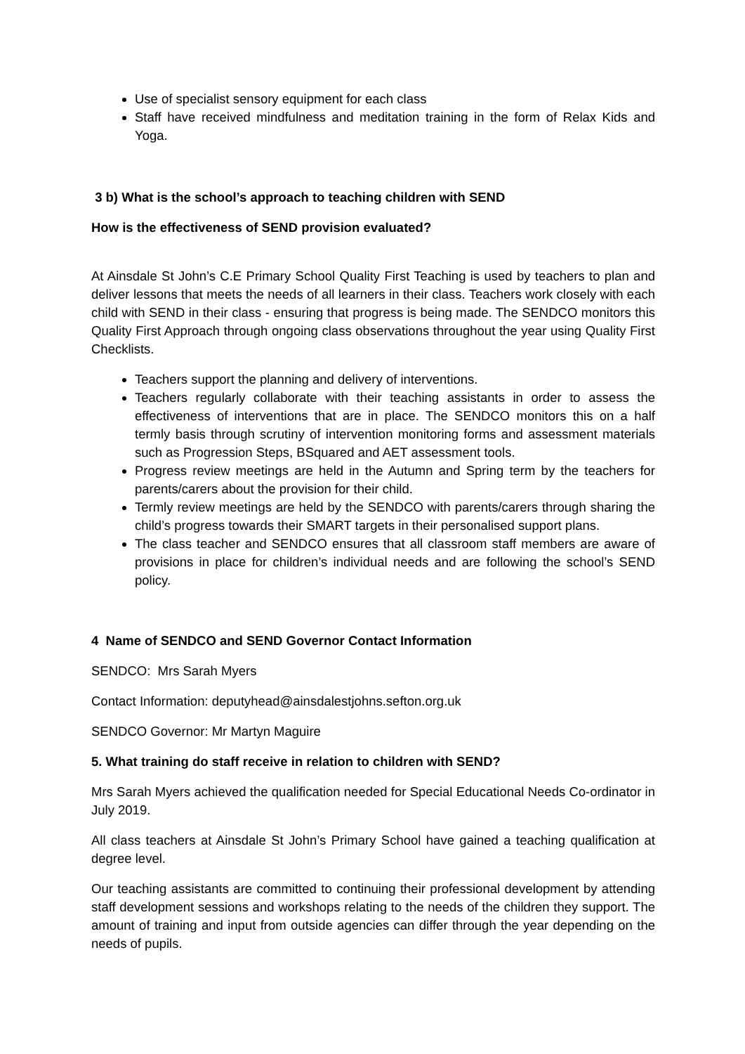Use of specialist sensory equipment for each class
Staff have received mindfulness and meditation training in the form of Relax Kids and Yoga.
3 b) What is the school’s approach to teaching children with SEND
How is the effectiveness of SEND provision evaluated?
At Ainsdale St John’s C.E Primary School Quality First Teaching is used by teachers to plan and deliver lessons that meets the needs of all learners in their class. Teachers work closely with each child with SEND in their class - ensuring that progress is being made. The SENDCO monitors this Quality First Approach through ongoing class observations throughout the year using Quality First Checklists.
Teachers support the planning and delivery of interventions.
Teachers regularly collaborate with their teaching assistants in order to assess the effectiveness of interventions that are in place. The SENDCO monitors this on a half termly basis through scrutiny of intervention monitoring forms and assessment materials such as Progression Steps, BSquared and AET assessment tools.
Progress review meetings are held in the Autumn and Spring term by the teachers for parents/carers about the provision for their child.
Termly review meetings are held by the SENDCO with parents/carers through sharing the child’s progress towards their SMART targets in their personalised support plans.
The class teacher and SENDCO ensures that all classroom staff members are aware of provisions in place for children’s individual needs and are following the school’s SEND policy.
4 Name of SENDCO and SEND Governor Contact Information
SENDCO: Mrs Sarah Myers
Contact Information: deputyhead@ainsdalestjohns.sefton.org.uk
SENDCO Governor: Mr Martyn Maguire
5. What training do staff receive in relation to children with SEND?
Mrs Sarah Myers achieved the qualification needed for Special Educational Needs Co-ordinator in July 2019.
All class teachers at Ainsdale St John’s Primary School have gained a teaching qualification at degree level.
Our teaching assistants are committed to continuing their professional development by attending staff development sessions and workshops relating to the needs of the children they support. The amount of training and input from outside agencies can differ through the year depending on the needs of pupils.